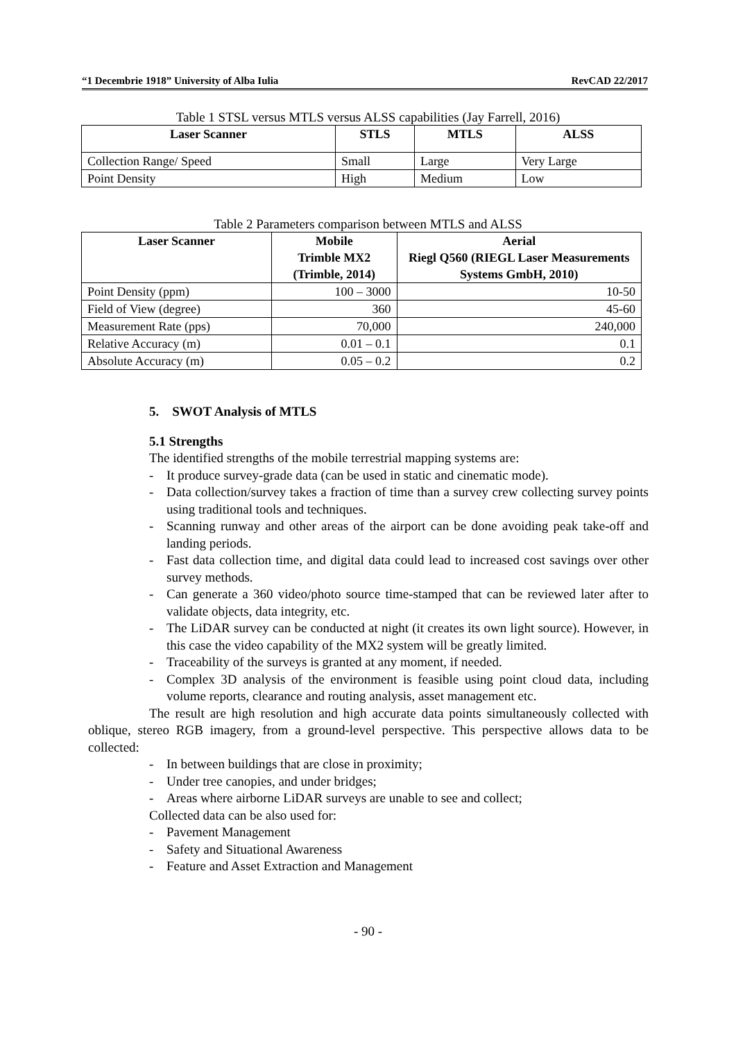“1 Decembrie 1918” University of Alba Iulia RevCAD 22/2017
Table 1 STSL versus MTLS versus ALSS capabilities (Jay Farrell, 2016)
| Laser Scanner | STLS | MTLS | ALSS |
| --- | --- | --- | --- |
| Collection Range/ Speed | Small | Large | Very Large |
| Point Density | High | Medium | Low |
Table 2 Parameters comparison between MTLS and ALSS
| Laser Scanner | Mobile Trimble MX2 (Trimble, 2014) | Aerial Riegl Q560 (RIEGL Laser Measurements Systems GmbH, 2010) |
| --- | --- | --- |
| Point Density (ppm) | 100 – 3000 | 10-50 |
| Field of View (degree) | 360 | 45-60 |
| Measurement Rate (pps) | 70,000 | 240,000 |
| Relative Accuracy (m) | 0.01 – 0.1 | 0.1 |
| Absolute Accuracy (m) | 0.05 – 0.2 | 0.2 |
5. SWOT Analysis of MTLS
5.1 Strengths
The identified strengths of the mobile terrestrial mapping systems are:
- It produce survey-grade data (can be used in static and cinematic mode).
- Data collection/survey takes a fraction of time than a survey crew collecting survey points using traditional tools and techniques.
- Scanning runway and other areas of the airport can be done avoiding peak take-off and landing periods.
- Fast data collection time, and digital data could lead to increased cost savings over other survey methods.
- Can generate a 360 video/photo source time-stamped that can be reviewed later after to validate objects, data integrity, etc.
- The LiDAR survey can be conducted at night (it creates its own light source). However, in this case the video capability of the MX2 system will be greatly limited.
- Traceability of the surveys is granted at any moment, if needed.
- Complex 3D analysis of the environment is feasible using point cloud data, including volume reports, clearance and routing analysis, asset management etc.
The result are high resolution and high accurate data points simultaneously collected with oblique, stereo RGB imagery, from a ground-level perspective. This perspective allows data to be collected:
- In between buildings that are close in proximity;
- Under tree canopies, and under bridges;
- Areas where airborne LiDAR surveys are unable to see and collect;
Collected data can be also used for:
- Pavement Management
- Safety and Situational Awareness
- Feature and Asset Extraction and Management
- 90 -